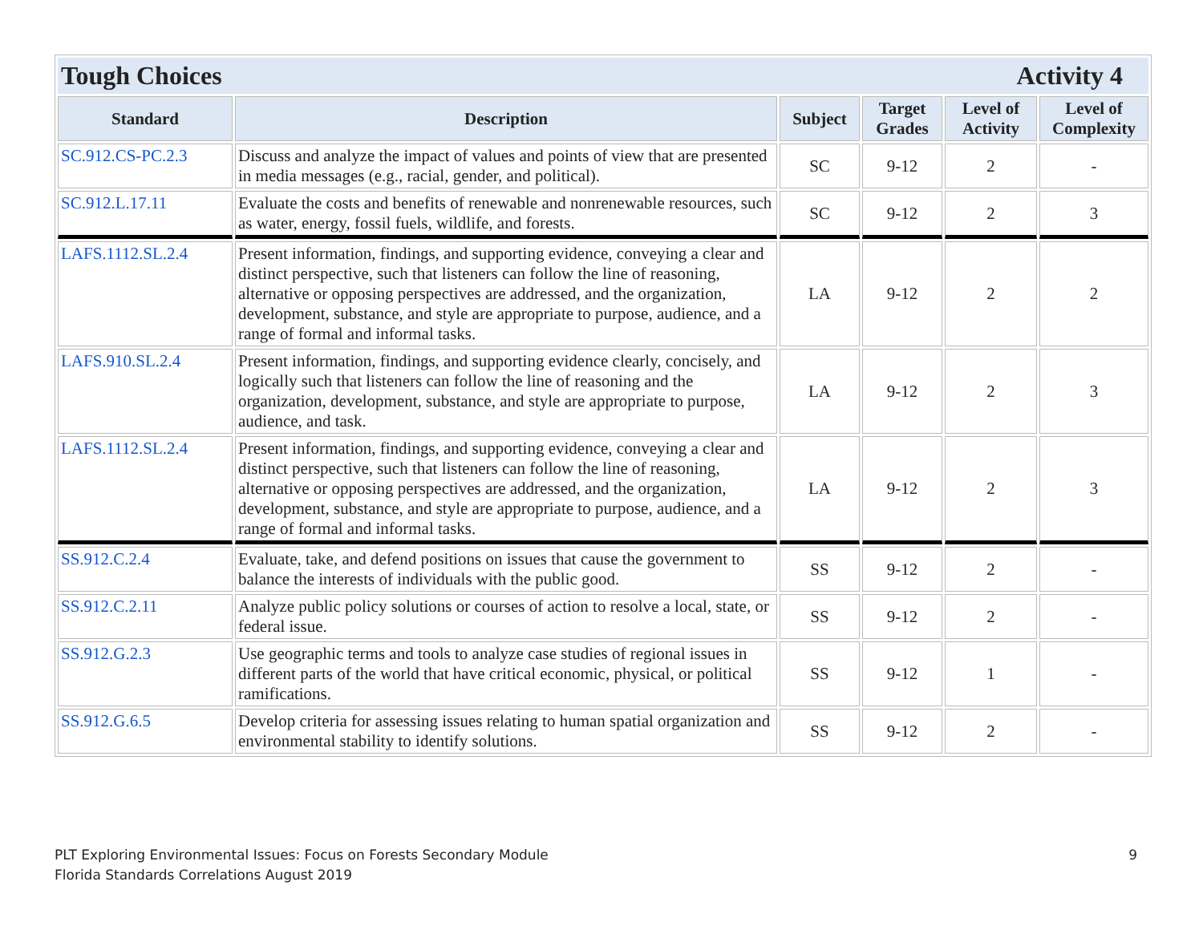| Tough Choices Activity 4 | | | | | |
| Standard | Description | Subject | Target Grades | Level of Activity | Level of Complexity |
| SC.912.CS-PC.2.3 | Discuss and analyze the impact of values and points of view that are presented in media messages (e.g., racial, gender, and political). | SC | 9-12 | 2 | - |
| SC.912.L.17.11 | Evaluate the costs and benefits of renewable and nonrenewable resources, such as water, energy, fossil fuels, wildlife, and forests. | SC | 9-12 | 2 | 3 |
| LAFS.1112.SL.2.4 | Present information, findings, and supporting evidence, conveying a clear and distinct perspective, such that listeners can follow the line of reasoning, alternative or opposing perspectives are addressed, and the organization, development, substance, and style are appropriate to purpose, audience, and a range of formal and informal tasks. | LA | 9-12 | 2 | 2 |
| LAFS.910.SL.2.4 | Present information, findings, and supporting evidence clearly, concisely, and logically such that listeners can follow the line of reasoning and the organization, development, substance, and style are appropriate to purpose, audience, and task. | LA | 9-12 | 2 | 3 |
| LAFS.1112.SL.2.4 | Present information, findings, and supporting evidence, conveying a clear and distinct perspective, such that listeners can follow the line of reasoning, alternative or opposing perspectives are addressed, and the organization, development, substance, and style are appropriate to purpose, audience, and a range of formal and informal tasks. | LA | 9-12 | 2 | 3 |
| SS.912.C.2.4 | Evaluate, take, and defend positions on issues that cause the government to balance the interests of individuals with the public good. | SS | 9-12 | 2 | - |
| SS.912.C.2.11 | Analyze public policy solutions or courses of action to resolve a local, state, or federal issue. | SS | 9-12 | 2 | - |
| SS.912.G.2.3 | Use geographic terms and tools to analyze case studies of regional issues in different parts of the world that have critical economic, physical, or political ramifications. | SS | 9-12 | 1 | - |
| SS.912.G.6.5 | Develop criteria for assessing issues relating to human spatial organization and environmental stability to identify solutions. | SS | 9-12 | 2 | - |
PLT Exploring Environmental Issues: Focus on Forests Secondary Module
Florida Standards Correlations August 2019
9